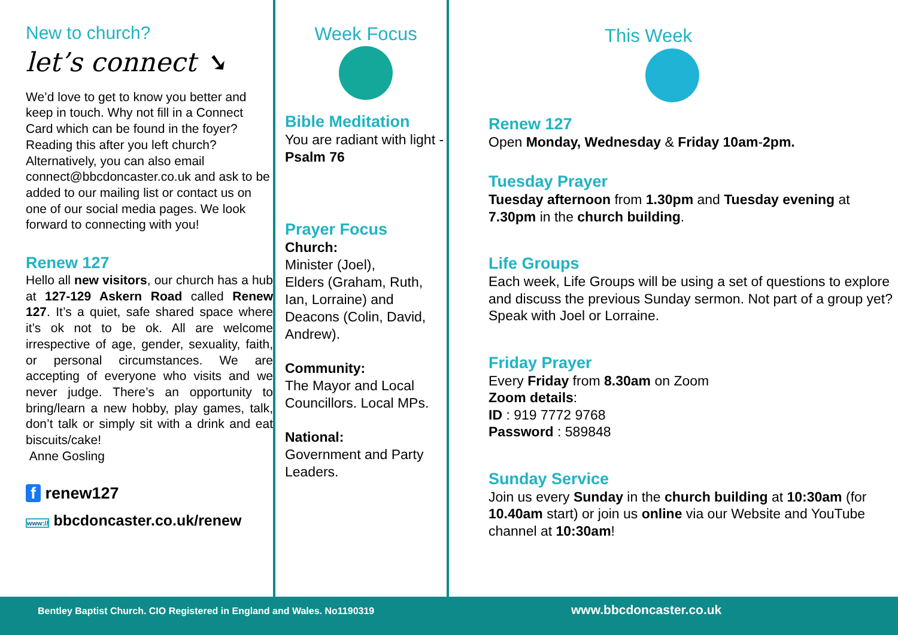New to church?
let’s connect ➘
We’d love to get to know you better and keep in touch. Why not fill in a Connect Card which can be found in the foyer? Reading this after you left church? Alternatively, you can also email connect@bbcdoncaster.co.uk and ask to be added to our mailing list or contact us on one of our social media pages. We look forward to connecting with you!
Renew 127
Hello all new visitors, our church has a hub at 127-129 Askern Road called Renew 127. It’s a quiet, safe shared space where it’s ok not to be ok. All are welcome irrespective of age, gender, sexuality, faith, or personal circumstances. We are accepting of everyone who visits and we never judge. There’s an opportunity to bring/learn a new hobby, play games, talk, don’t talk or simply sit with a drink and eat biscuits/cake!
Anne Gosling
f renew127
www:// bbcdoncaster.co.uk/renew
Week Focus
Bible Meditation
You are radiant with light - Psalm 76
Prayer Focus
Church:
Minister (Joel),
Elders (Graham, Ruth, Ian, Lorraine) and Deacons (Colin, David, Andrew).
Community:
The Mayor and Local Councillors. Local MPs.
National:
Government and Party Leaders.
This Week
Renew 127
Open Monday, Wednesday & Friday 10am-2pm.
Tuesday Prayer
Tuesday afternoon from 1.30pm and Tuesday evening at 7.30pm in the church building.
Life Groups
Each week, Life Groups will be using a set of questions to explore and discuss the previous Sunday sermon. Not part of a group yet? Speak with Joel or Lorraine.
Friday Prayer
Every Friday from 8.30am on Zoom
Zoom details:
ID : 919 7772 9768
Password : 589848
Sunday Service
Join us every Sunday in the church building at 10:30am (for 10.40am start) or join us online via our Website and YouTube channel at 10:30am!
Bentley Baptist Church. CIO Registered in England and Wales. No1190319 www.bbcdoncaster.co.uk